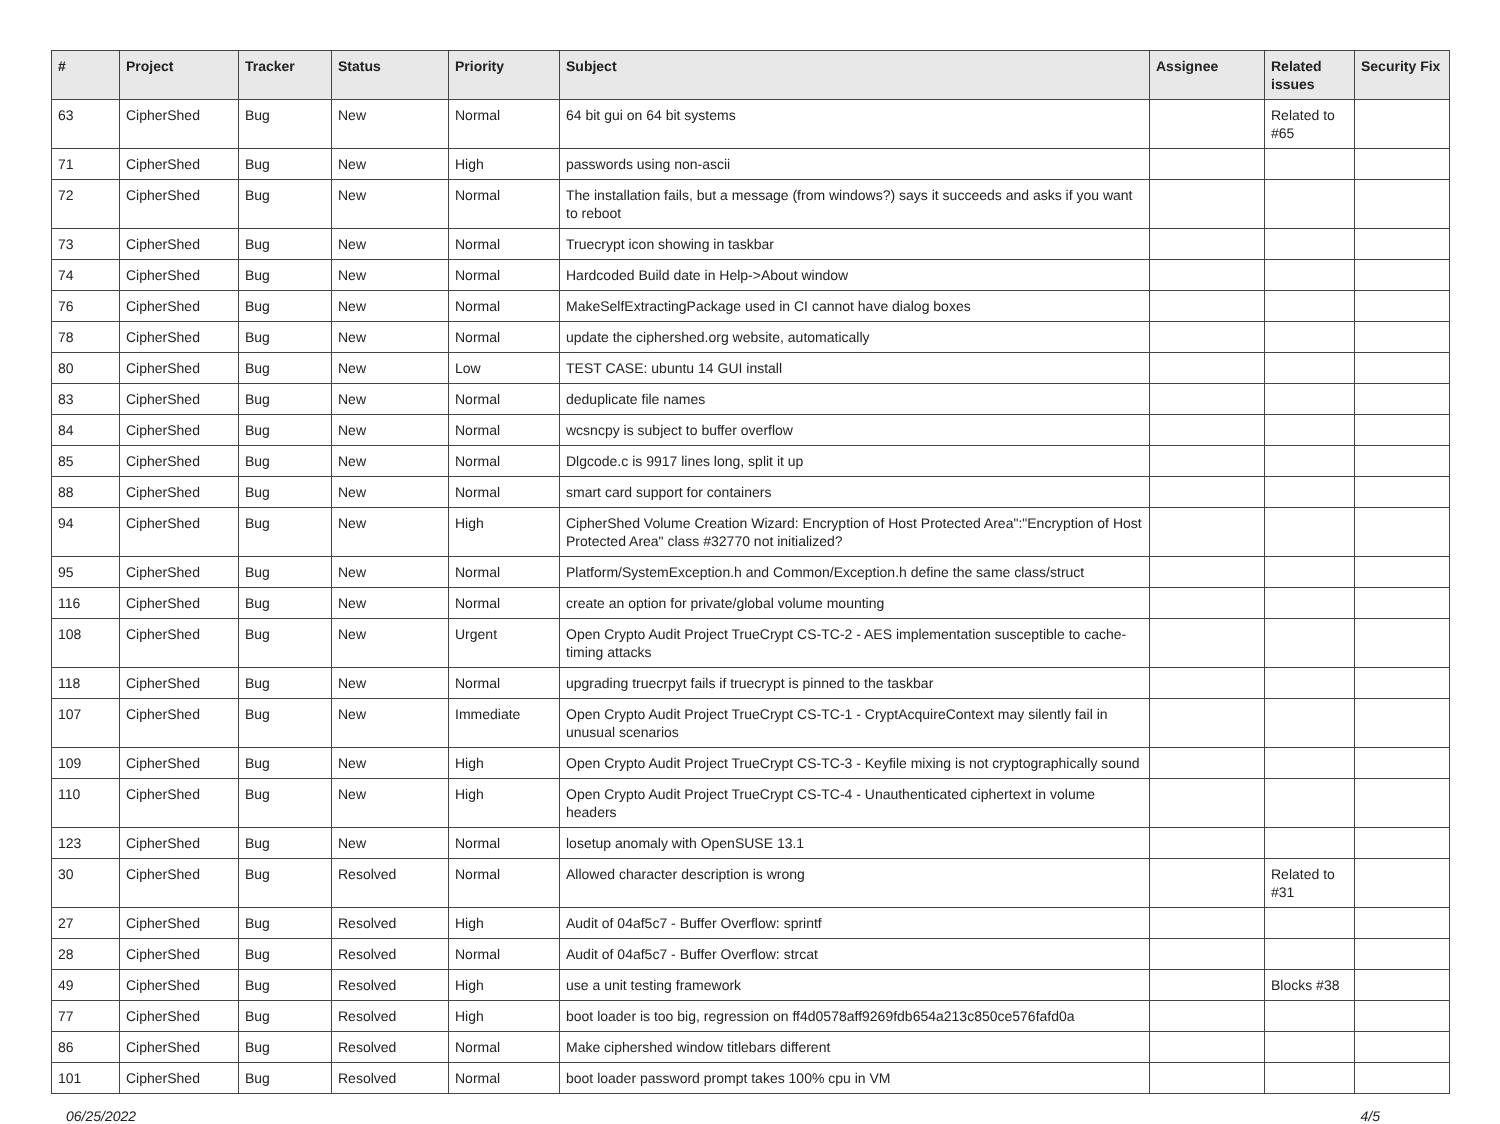| # | Project | Tracker | Status | Priority | Subject | Assignee | Related issues | Security Fix |
| --- | --- | --- | --- | --- | --- | --- | --- | --- |
| 63 | CipherShed | Bug | New | Normal | 64 bit gui on 64 bit systems | | Related to #65 | |
| 71 | CipherShed | Bug | New | High | passwords using non-ascii | | | |
| 72 | CipherShed | Bug | New | Normal | The installation fails, but a message (from windows?) says it succeeds and asks if you want to reboot | | | |
| 73 | CipherShed | Bug | New | Normal | Truecrypt icon showing in taskbar | | | |
| 74 | CipherShed | Bug | New | Normal | Hardcoded Build date in Help->About window | | | |
| 76 | CipherShed | Bug | New | Normal | MakeSelfExtractingPackage used in CI cannot have dialog boxes | | | |
| 78 | CipherShed | Bug | New | Normal | update the ciphershed.org website, automatically | | | |
| 80 | CipherShed | Bug | New | Low | TEST CASE: ubuntu 14 GUI install | | | |
| 83 | CipherShed | Bug | New | Normal | deduplicate file names | | | |
| 84 | CipherShed | Bug | New | Normal | wcsncpy is subject to buffer overflow | | | |
| 85 | CipherShed | Bug | New | Normal | Dlgcode.c is 9917 lines long, split it up | | | |
| 88 | CipherShed | Bug | New | Normal | smart card support for containers | | | |
| 94 | CipherShed | Bug | New | High | CipherShed Volume Creation Wizard: Encryption of Host Protected Area":"Encryption of Host Protected Area" class #32770 not initialized? | | | |
| 95 | CipherShed | Bug | New | Normal | Platform/SystemException.h and Common/Exception.h define the same class/struct | | | |
| 116 | CipherShed | Bug | New | Normal | create an option for private/global volume mounting | | | |
| 108 | CipherShed | Bug | New | Urgent | Open Crypto Audit Project TrueCrypt CS-TC-2 - AES implementation susceptible to cache-timing attacks | | | |
| 118 | CipherShed | Bug | New | Normal | upgrading truecrpyt fails if truecrypt is pinned to the taskbar | | | |
| 107 | CipherShed | Bug | New | Immediate | Open Crypto Audit Project TrueCrypt CS-TC-1 - CryptAcquireContext may silently fail in unusual scenarios | | | |
| 109 | CipherShed | Bug | New | High | Open Crypto Audit Project TrueCrypt CS-TC-3 - Keyfile mixing is not cryptographically sound | | | |
| 110 | CipherShed | Bug | New | High | Open Crypto Audit Project TrueCrypt CS-TC-4 - Unauthenticated ciphertext in volume headers | | | |
| 123 | CipherShed | Bug | New | Normal | losetup anomaly with OpenSUSE 13.1 | | | |
| 30 | CipherShed | Bug | Resolved | Normal | Allowed character description is wrong | | Related to #31 | |
| 27 | CipherShed | Bug | Resolved | High | Audit of 04af5c7 - Buffer Overflow: sprintf | | | |
| 28 | CipherShed | Bug | Resolved | Normal | Audit of 04af5c7 - Buffer Overflow: strcat | | | |
| 49 | CipherShed | Bug | Resolved | High | use a unit testing framework | | Blocks #38 | |
| 77 | CipherShed | Bug | Resolved | High | boot loader is too big, regression on ff4d0578aff9269fdb654a213c850ce576fafd0a | | | |
| 86 | CipherShed | Bug | Resolved | Normal | Make ciphershed window titlebars different | | | |
| 101 | CipherShed | Bug | Resolved | Normal | boot loader password prompt takes 100% cpu in VM | | | |
06/25/2022 4/5